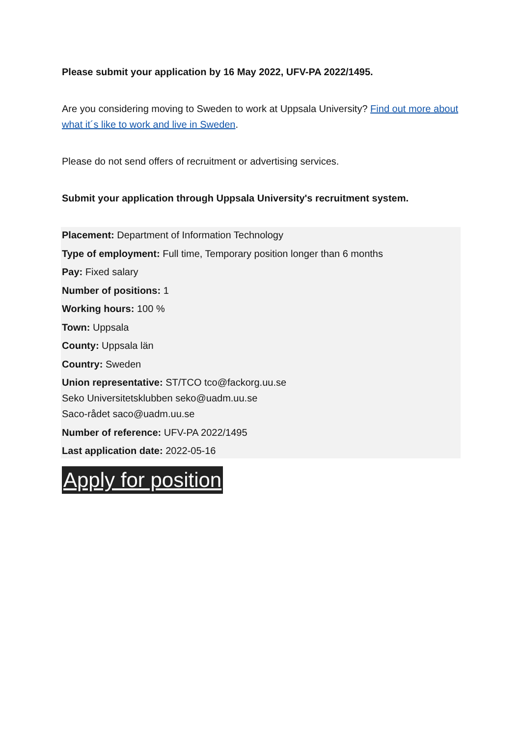Please submit your application by 16 May 2022, UFV-PA 2022/1495.
Are you considering moving to Sweden to work at Uppsala University? Find out more about what it´s like to work and live in Sweden.
Please do not send offers of recruitment or advertising services.
Submit your application through Uppsala University's recruitment system.
Placement: Department of Information Technology
Type of employment: Full time, Temporary position longer than 6 months
Pay: Fixed salary
Number of positions: 1
Working hours: 100 %
Town: Uppsala
County: Uppsala län
Country: Sweden
Union representative: ST/TCO tco@fackorg.uu.se
Seko Universitetsklubben seko@uadm.uu.se
Saco-rådet saco@uadm.uu.se
Number of reference: UFV-PA 2022/1495
Last application date: 2022-05-16
Apply for position